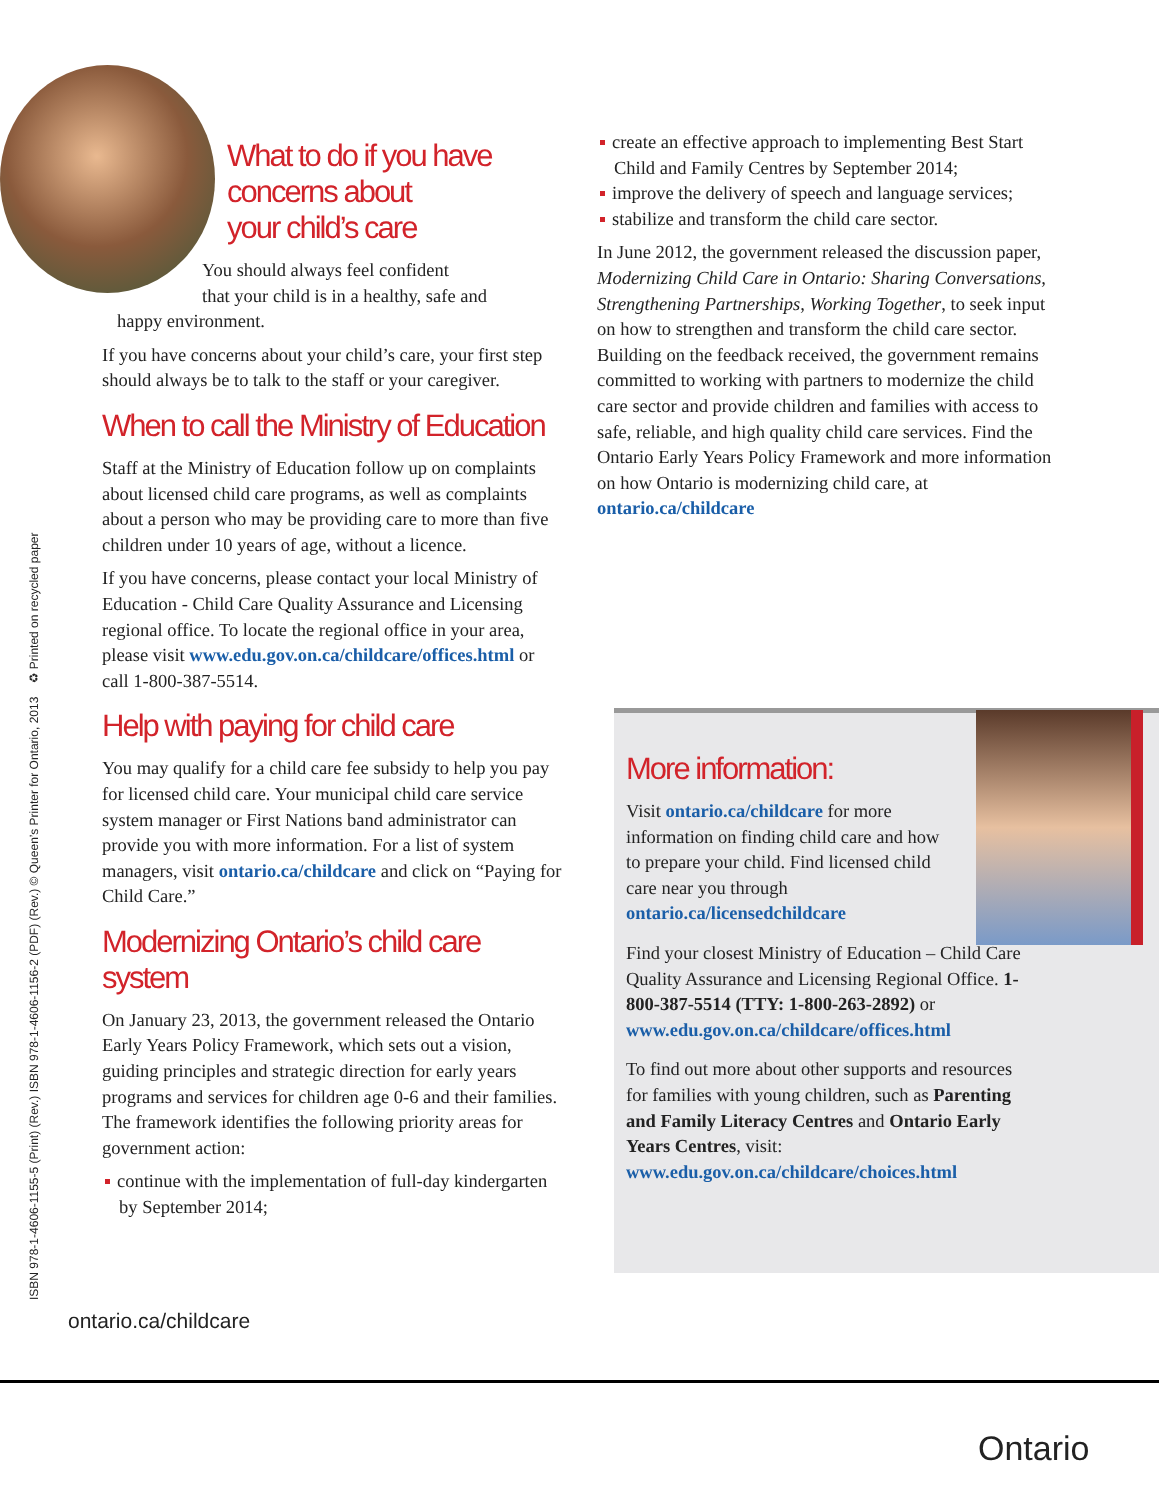ISBN 978-1-4606-1155-5 (Print) (Rev.) ISBN 978-1-4606-1156-2 (PDF) (Rev.) © Queen’s Printer for Ontario, 2013 ♻ Printed on recycled paper
What to do if you have
concerns about
your child’s care
You should always feel confident
that your child is in a healthy, safe and
happy environment.
If you have concerns about your child’s care, your first step should always be to talk to the staff or your caregiver.
When to call the Ministry of Education
Staff at the Ministry of Education follow up on complaints about licensed child care programs, as well as complaints about a person who may be providing care to more than five children under 10 years of age, without a licence.
If you have concerns, please contact your local Ministry of Education - Child Care Quality Assurance and Licensing regional office. To locate the regional office in your area, please visit www.edu.gov.on.ca/childcare/offices.html or call 1-800-387-5514.
Help with paying for child care
You may qualify for a child care fee subsidy to help you pay for licensed child care. Your municipal child care service system manager or First Nations band administrator can provide you with more information. For a list of system managers, visit ontario.ca/childcare and click on “Paying for Child Care.”
Modernizing Ontario’s child care system
On January 23, 2013, the government released the Ontario Early Years Policy Framework, which sets out a vision, guiding principles and strategic direction for early years programs and services for children age 0-6 and their families. The framework identifies the following priority areas for government action:
continue with the implementation of full-day kindergarten by September 2014;
create an effective approach to implementing Best Start Child and Family Centres by September 2014;
improve the delivery of speech and language services;
stabilize and transform the child care sector.
In June 2012, the government released the discussion paper, Modernizing Child Care in Ontario: Sharing Conversations, Strengthening Partnerships, Working Together, to seek input on how to strengthen and transform the child care sector. Building on the feedback received, the government remains committed to working with partners to modernize the child care sector and provide children and families with access to safe, reliable, and high quality child care services. Find the Ontario Early Years Policy Framework and more information on how Ontario is modernizing child care, at ontario.ca/childcare
More information:
Visit ontario.ca/childcare for more information on finding child care and how to prepare your child. Find licensed child care near you through ontario.ca/licensedchildcare
Find your closest Ministry of Education – Child Care Quality Assurance and Licensing Regional Office. 1-800-387-5514 (TTY: 1-800-263-2892) or www.edu.gov.on.ca/childcare/offices.html
To find out more about other supports and resources for families with young children, such as Parenting and Family Literacy Centres and Ontario Early Years Centres, visit: www.edu.gov.on.ca/childcare/choices.html
ontario.ca/childcare
Ontario